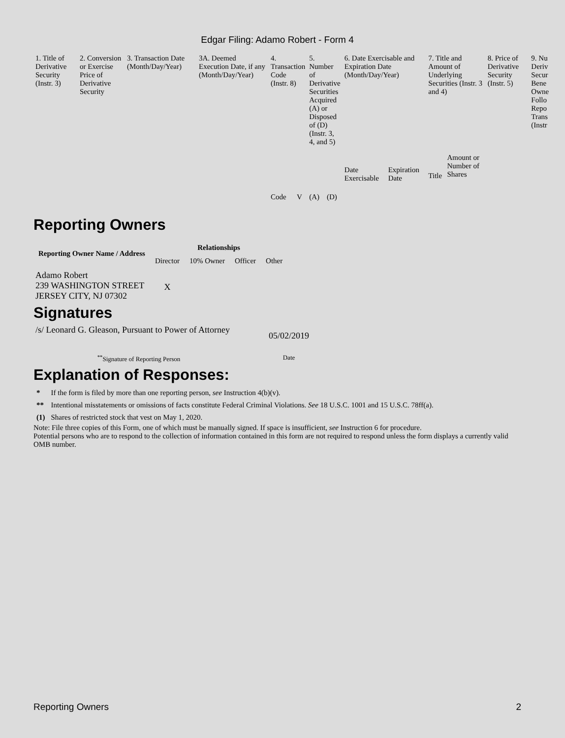Edgar Filing: Adamo Robert - Form 4
| 1. Title of Derivative Security (Instr. 3) | 2. Conversion or Exercise Price of Derivative Security | 3. Transaction Date (Month/Day/Year) | 3A. Deemed Execution Date, if any (Month/Day/Year) | 4. Transaction Code (Instr. 8) | | 5. Number of Derivative Securities Acquired (A) or Disposed of (D) (Instr. 3, 4, and 5) | | 6. Date Exercisable and Expiration Date (Month/Day/Year) | | 7. Title and Amount of Underlying Securities (Instr. 3 and 4) | | 8. Price of Derivative Security (Instr. 5) | 9. Nu Deriv Secur Bene Owne Follo Repo Trans (Instr |
| | | | | Code | V | (A) | (D) | Date Exercisable | Expiration Date | Title | Amount or Number of Shares | | |
Reporting Owners
| Reporting Owner Name / Address | Relationships | | | |
| --- | --- | --- | --- | --- |
| | Director | 10% Owner | Officer | Other |
| Adamo Robert 239 WASHINGTON STREET JERSEY CITY, NJ 07302 | X | | | |
Signatures
| /s/ Leonard G. Gleason, Pursuant to Power of Attorney | 05/02/2019 |
| <sup>**</sup> Signature of Reporting Person | Date |
Explanation of Responses:
| * | If the form is filed by more than one reporting person, see Instruction 4(b)(v). |
| ** | Intentional misstatements or omissions of facts constitute Federal Criminal Violations. See 18 U.S.C. 1001 and 15 U.S.C. 78ff(a). |
| (1) | Shares of restricted stock that vest on May 1, 2020. |
Note: File three copies of this Form, one of which must be manually signed. If space is insufficient, see Instruction 6 for procedure.
Potential persons who are to respond to the collection of information contained in this form are not required to respond unless the form displays a currently valid OMB number.
Reporting Owners 2